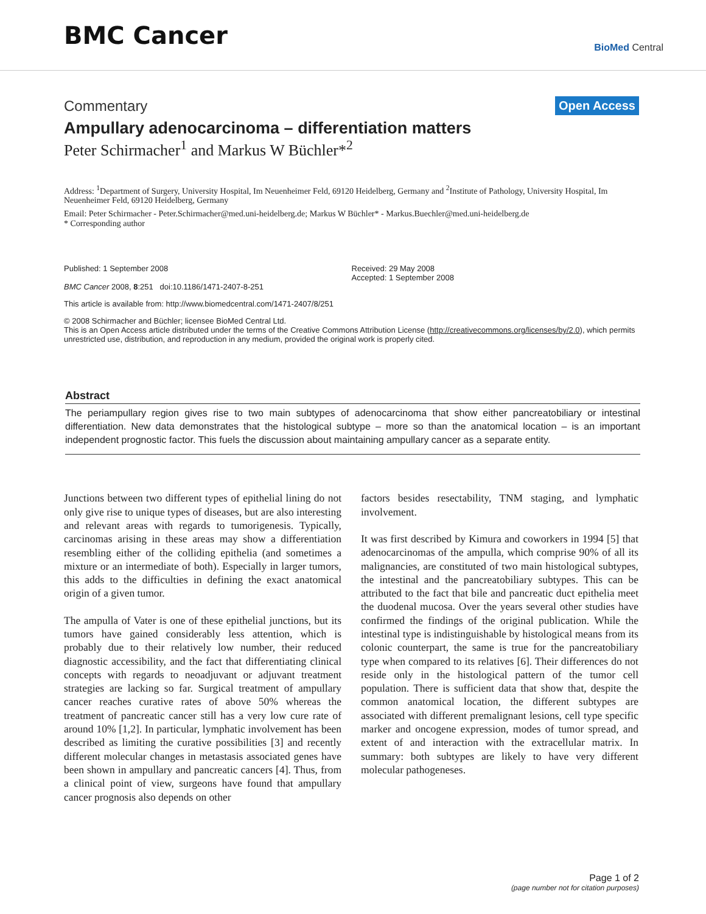BMC Cancer
BioMed Central
Commentary Open Access
Ampullary adenocarcinoma – differentiation matters
Peter Schirmacher<sup>1</sup> and Markus W Büchler*<sup>2</sup>
Address: <sup>1</sup>Department of Surgery, University Hospital, Im Neuenheimer Feld, 69120 Heidelberg, Germany and <sup>2</sup>Institute of Pathology, University Hospital, Im Neuenheimer Feld, 69120 Heidelberg, Germany
Email: Peter Schirmacher - Peter.Schirmacher@med.uni-heidelberg.de; Markus W Büchler* - Markus.Buechler@med.uni-heidelberg.de
* Corresponding author
Published: 1 September 2008
BMC Cancer 2008, 8:251 doi:10.1186/1471-2407-8-251
Received: 29 May 2008
Accepted: 1 September 2008
This article is available from: http://www.biomedcentral.com/1471-2407/8/251
© 2008 Schirmacher and Büchler; licensee BioMed Central Ltd.
This is an Open Access article distributed under the terms of the Creative Commons Attribution License (http://creativecommons.org/licenses/by/2.0), which permits unrestricted use, distribution, and reproduction in any medium, provided the original work is properly cited.
Abstract
The periampullary region gives rise to two main subtypes of adenocarcinoma that show either pancreatobiliary or intestinal differentiation. New data demonstrates that the histological subtype – more so than the anatomical location – is an important independent prognostic factor. This fuels the discussion about maintaining ampullary cancer as a separate entity.
Junctions between two different types of epithelial lining do not only give rise to unique types of diseases, but are also interesting and relevant areas with regards to tumorigenesis. Typically, carcinomas arising in these areas may show a differentiation resembling either of the colliding epithelia (and sometimes a mixture or an intermediate of both). Especially in larger tumors, this adds to the difficulties in defining the exact anatomical origin of a given tumor.
The ampulla of Vater is one of these epithelial junctions, but its tumors have gained considerably less attention, which is probably due to their relatively low number, their reduced diagnostic accessibility, and the fact that differentiating clinical concepts with regards to neoadjuvant or adjuvant treatment strategies are lacking so far. Surgical treatment of ampullary cancer reaches curative rates of above 50% whereas the treatment of pancreatic cancer still has a very low cure rate of around 10% [1,2]. In particular, lymphatic involvement has been described as limiting the curative possibilities [3] and recently different molecular changes in metastasis associated genes have been shown in ampullary and pancreatic cancers [4]. Thus, from a clinical point of view, surgeons have found that ampullary cancer prognosis also depends on other
factors besides resectability, TNM staging, and lymphatic involvement.
It was first described by Kimura and coworkers in 1994 [5] that adenocarcinomas of the ampulla, which comprise 90% of all its malignancies, are constituted of two main histological subtypes, the intestinal and the pancreatobiliary subtypes. This can be attributed to the fact that bile and pancreatic duct epithelia meet the duodenal mucosa. Over the years several other studies have confirmed the findings of the original publication. While the intestinal type is indistinguishable by histological means from its colonic counterpart, the same is true for the pancreatobiliary type when compared to its relatives [6]. Their differences do not reside only in the histological pattern of the tumor cell population. There is sufficient data that show that, despite the common anatomical location, the different subtypes are associated with different premalignant lesions, cell type specific marker and oncogene expression, modes of tumor spread, and extent of and interaction with the extracellular matrix. In summary: both subtypes are likely to have very different molecular pathogeneses.
Page 1 of 2
(page number not for citation purposes)